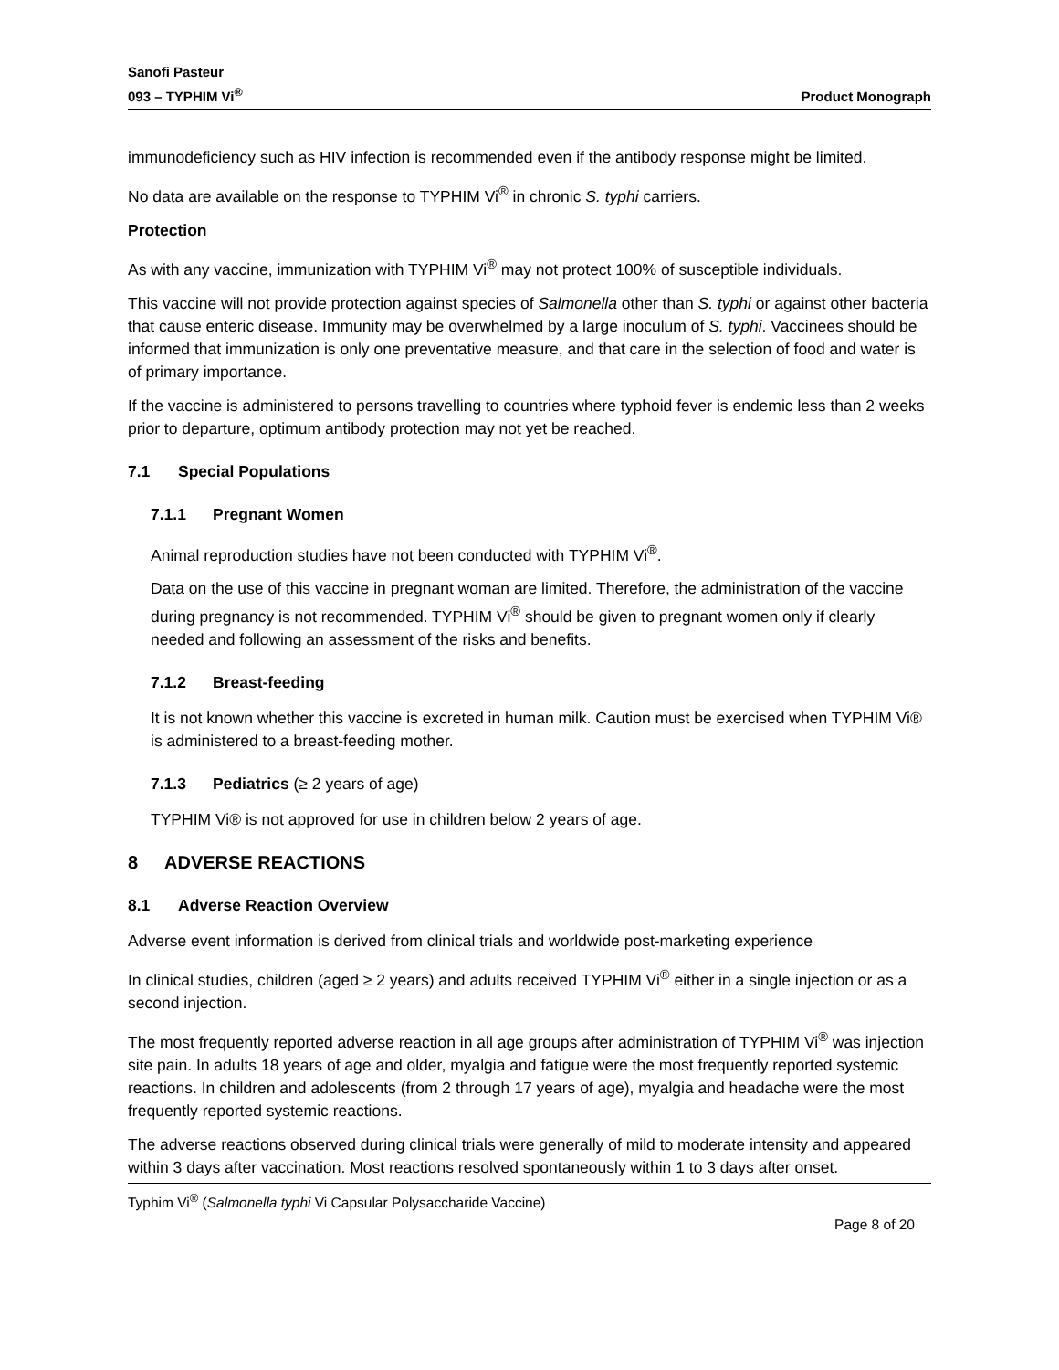Sanofi Pasteur
093 – TYPHIM Vi<sup>®</sup>
Product Monograph
immunodeficiency such as HIV infection is recommended even if the antibody response might be limited.
No data are available on the response to TYPHIM Vi<sup>®</sup> in chronic S. typhi carriers.
Protection
As with any vaccine, immunization with TYPHIM Vi<sup>®</sup> may not protect 100% of susceptible individuals.
This vaccine will not provide protection against species of Salmonella other than S. typhi or against other bacteria that cause enteric disease. Immunity may be overwhelmed by a large inoculum of S. typhi. Vaccinees should be informed that immunization is only one preventative measure, and that care in the selection of food and water is of primary importance.
If the vaccine is administered to persons travelling to countries where typhoid fever is endemic less than 2 weeks prior to departure, optimum antibody protection may not yet be reached.
7.1 Special Populations
7.1.1 Pregnant Women
Animal reproduction studies have not been conducted with TYPHIM Vi<sup>®</sup>.
Data on the use of this vaccine in pregnant woman are limited. Therefore, the administration of the vaccine during pregnancy is not recommended. TYPHIM Vi<sup>®</sup> should be given to pregnant women only if clearly needed and following an assessment of the risks and benefits.
7.1.2 Breast-feeding
It is not known whether this vaccine is excreted in human milk. Caution must be exercised when TYPHIM Vi® is administered to a breast-feeding mother.
7.1.3 Pediatrics (≥ 2 years of age)
TYPHIM Vi® is not approved for use in children below 2 years of age.
8 ADVERSE REACTIONS
8.1 Adverse Reaction Overview
Adverse event information is derived from clinical trials and worldwide post-marketing experience
In clinical studies, children (aged ≥ 2 years) and adults received TYPHIM Vi<sup>®</sup> either in a single injection or as a second injection.
The most frequently reported adverse reaction in all age groups after administration of TYPHIM Vi<sup>®</sup> was injection site pain. In adults 18 years of age and older, myalgia and fatigue were the most frequently reported systemic reactions. In children and adolescents (from 2 through 17 years of age), myalgia and headache were the most frequently reported systemic reactions.
The adverse reactions observed during clinical trials were generally of mild to moderate intensity and appeared within 3 days after vaccination. Most reactions resolved spontaneously within 1 to 3 days after onset.
Typhim Vi<sup>®</sup> (Salmonella typhi Vi Capsular Polysaccharide Vaccine)
Page 8 of 20